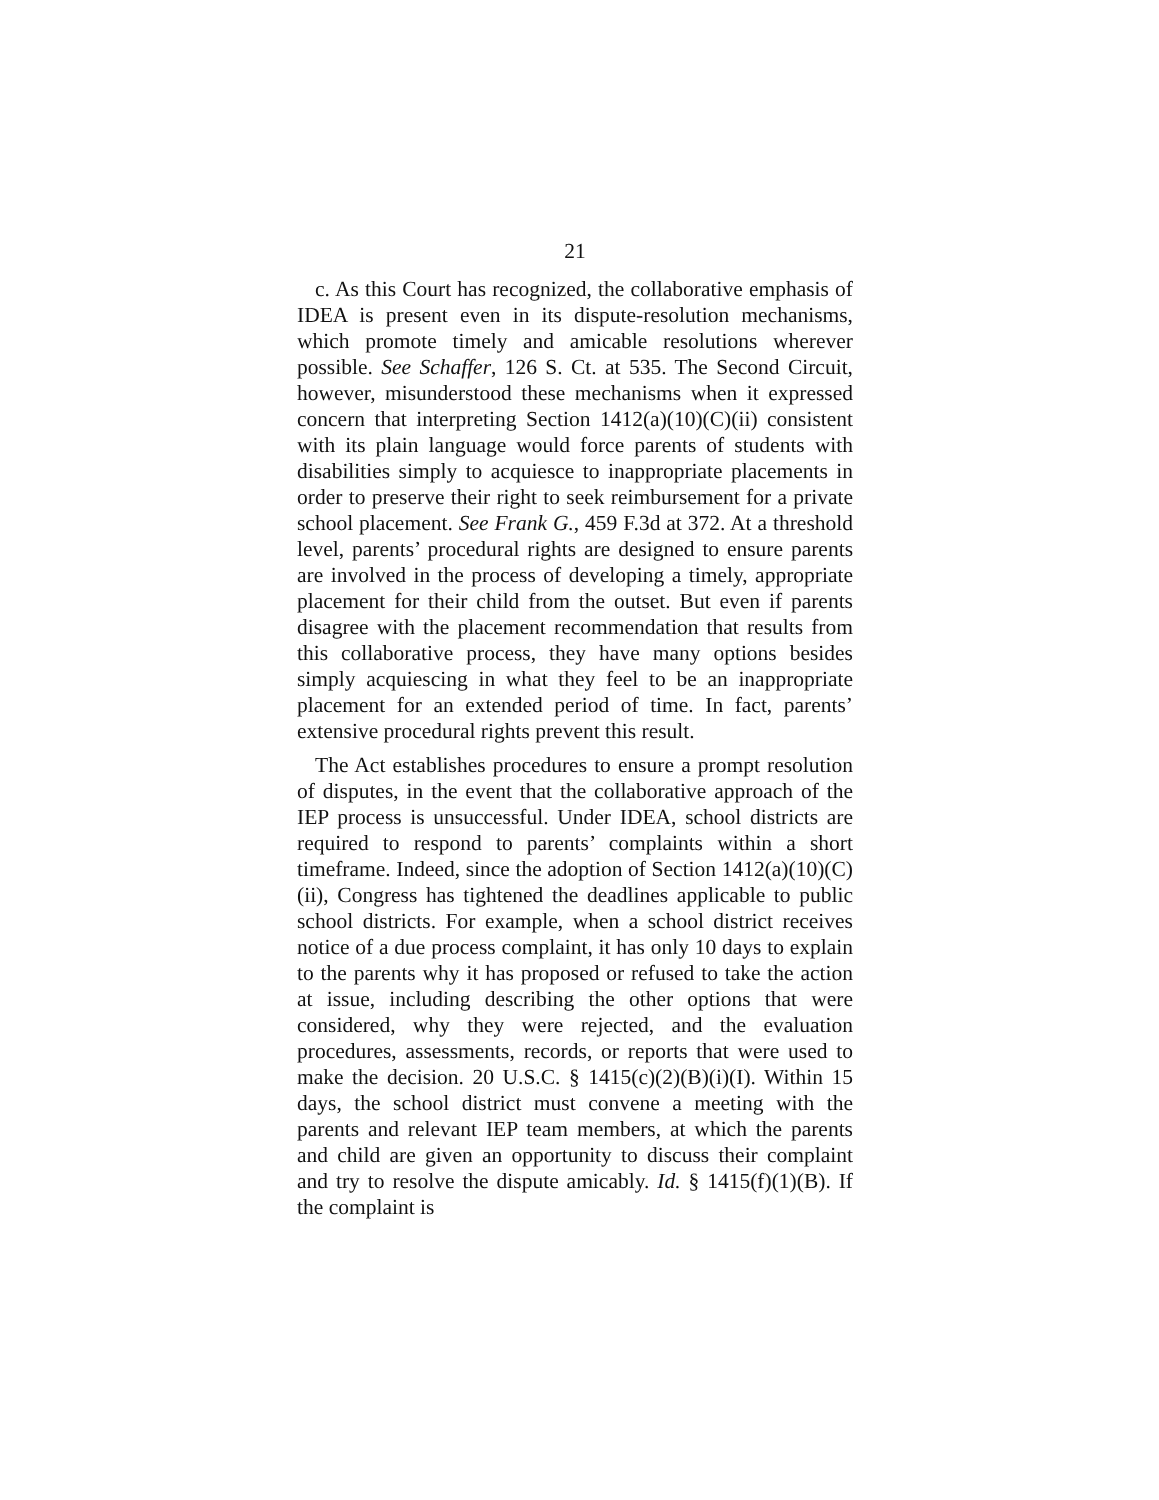21
c. As this Court has recognized, the collaborative emphasis of IDEA is present even in its dispute-resolution mechanisms, which promote timely and amicable resolutions wherever possible. See Schaffer, 126 S. Ct. at 535. The Second Circuit, however, misunderstood these mechanisms when it expressed concern that interpreting Section 1412(a)(10)(C)(ii) consistent with its plain language would force parents of students with disabilities simply to acquiesce to inappropriate placements in order to preserve their right to seek reimbursement for a private school placement. See Frank G., 459 F.3d at 372. At a threshold level, parents’ procedural rights are designed to ensure parents are involved in the process of developing a timely, appropriate placement for their child from the outset. But even if parents disagree with the placement recommendation that results from this collaborative process, they have many options besides simply acquiescing in what they feel to be an inappropriate placement for an extended period of time. In fact, parents’ extensive procedural rights prevent this result.
The Act establishes procedures to ensure a prompt resolution of disputes, in the event that the collaborative approach of the IEP process is unsuccessful. Under IDEA, school districts are required to respond to parents’ complaints within a short timeframe. Indeed, since the adoption of Section 1412(a)(10)(C)(ii), Congress has tightened the deadlines applicable to public school districts. For example, when a school district receives notice of a due process complaint, it has only 10 days to explain to the parents why it has proposed or refused to take the action at issue, including describing the other options that were considered, why they were rejected, and the evaluation procedures, assessments, records, or reports that were used to make the decision. 20 U.S.C. § 1415(c)(2)(B)(i)(I). Within 15 days, the school district must convene a meeting with the parents and relevant IEP team members, at which the parents and child are given an opportunity to discuss their complaint and try to resolve the dispute amicably. Id. § 1415(f)(1)(B). If the complaint is